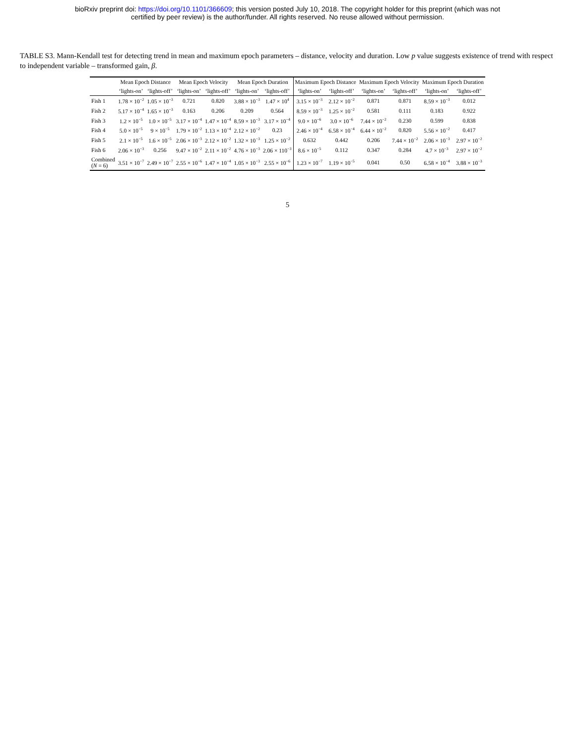bioRxiv preprint doi: https://doi.org/10.1101/366609; this version posted July 10, 2018. The copyright holder for this preprint (which was not
certified by peer review) is the author/funder. All rights reserved. No reuse allowed without permission.
TABLE S3. Mann-Kendall test for detecting trend in mean and maximum epoch parameters – distance, velocity and duration. Low p value suggests existence of trend with respect to independent variable – transformed gain, β.
| | Mean Epoch Distance | | Mean Epoch Velocity | | Mean Epoch Duration | | Maximum Epoch Distance | | Maximum Epoch Velocity | | Maximum Epoch Duration | |
| --- | --- | --- | --- | --- | --- | --- | --- | --- | --- | --- | --- | --- |
| | ‘lights-on’ | ‘lights-off’ | ‘lights-on’ | ‘lights-off’ | ‘lights-on’ | ‘lights-off’ | ‘lights-on’ | ‘lights-off’ | ‘lights-on’ | ‘lights-off’ | ‘lights-on’ | ‘lights-off’ |
| Fish 1 | 1.78 × 10<sup>−2</sup> | 1.05 × 10<sup>−3</sup> | 0.721 | 0.820 | 3.88 × 10<sup>−3</sup> | 1.47 × 10<sup>4</sup> | 3.15 × 10<sup>−3</sup> | 2.12 × 10<sup>−2</sup> | 0.871 | 0.871 | 8.59 × 10<sup>−3</sup> | 0.012 |
| Fish 2 | 5.17 × 10<sup>−4</sup> | 1.65 × 10<sup>−3</sup> | 0.163 | 0.206 | 0.209 | 0.564 | 8.59 × 10<sup>−3</sup> | 1.25 × 10<sup>−2</sup> | 0.581 | 0.111 | 0.183 | 0.922 |
| Fish 3 | 1.2 × 10<sup>−5</sup> | 1.0 × 10<sup>−5</sup> | 3.17 × 10<sup>−4</sup> | 1.47 × 10<sup>−4</sup> | 8.59 × 10<sup>−3</sup> | 3.17 × 10<sup>−4</sup> | 9.0 × 10<sup>−6</sup> | 3.0 × 10<sup>−6</sup> | 7.44 × 10<sup>−2</sup> | 0.230 | 0.599 | 0.838 |
| Fish 4 | 5.0 × 10<sup>−5</sup> | 9 × 10<sup>−5</sup> | 1.79 × 10<sup>−2</sup> | 1.13 × 10<sup>−4</sup> | 2.12 × 10<sup>−2</sup> | 0.23 | 2.46 × 10<sup>−4</sup> | 6.58 × 10<sup>−4</sup> | 6.44 × 10<sup>−2</sup> | 0.820 | 5.56 × 10<sup>−2</sup> | 0.417 |
| Fish 5 | 2.1 × 10<sup>−5</sup> | 1.6 × 10<sup>−5</sup> | 2.06 × 10<sup>−3</sup> | 2.12 × 10<sup>−2</sup> | 1.32 × 10<sup>−3</sup> | 1.25 × 10<sup>−2</sup> | 0.632 | 0.442 | 0.206 | 7.44 × 10<sup>−2</sup> | 2.06 × 10<sup>−3</sup> | 2.97 × 10<sup>−2</sup> |
| Fish 6 | 2.06 × 10<sup>−3</sup> | 0.256 | 9.47 × 10<sup>−2</sup> | 2.11 × 10<sup>−2</sup> | 4.76 × 10<sup>−3</sup> | 2.06 × 110<sup>−3</sup> | 8.6 × 10<sup>−5</sup> | 0.112 | 0.347 | 0.284 | 4.7 × 10<sup>−3</sup> | 2.97 × 10<sup>−2</sup> |
| Combined ( N = 6) | 3.51 × 10<sup>−7</sup> | 2.49 × 10<sup>−7</sup> | 2.55 × 10<sup>−6</sup> | 1.47 × 10<sup>−4</sup> | 1.05 × 10<sup>−3</sup> | 2.55 × 10<sup>−6</sup> | 1.23 × 10<sup>−7</sup> | 1.19 × 10<sup>−5</sup> | 0.041 | 0.50 | 6.58 × 10<sup>−4</sup> | 3.88 × 10<sup>−3</sup> |
5